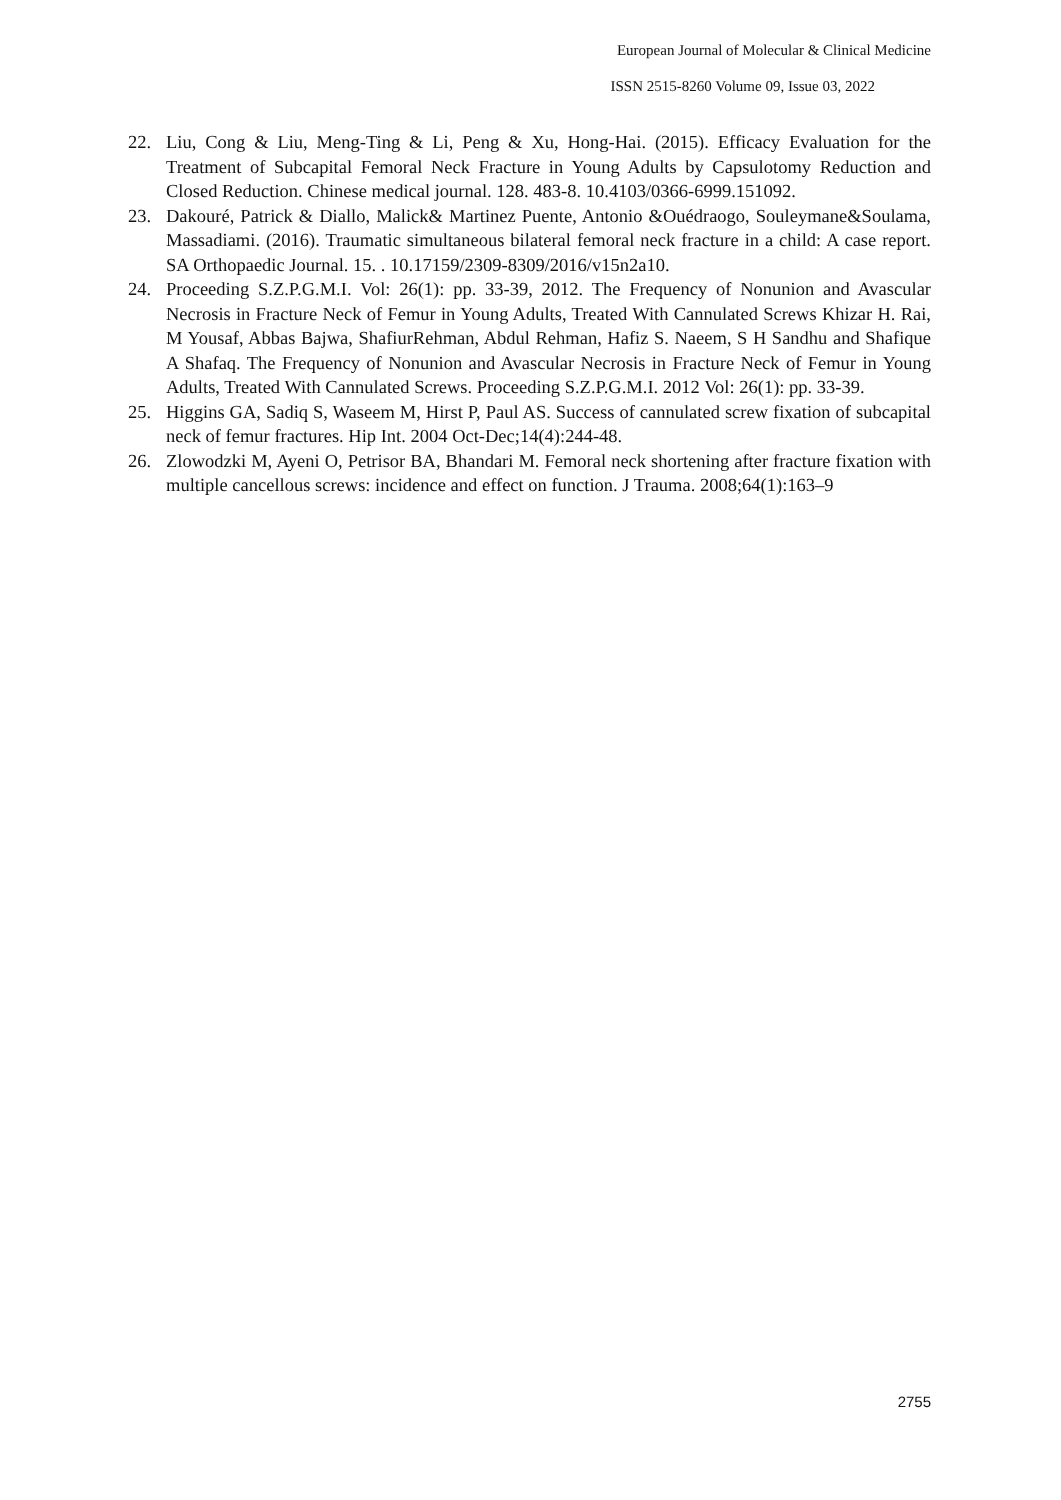European Journal of Molecular & Clinical Medicine
ISSN 2515-8260 Volume 09, Issue 03, 2022
22. Liu, Cong & Liu, Meng-Ting & Li, Peng & Xu, Hong-Hai. (2015). Efficacy Evaluation for the Treatment of Subcapital Femoral Neck Fracture in Young Adults by Capsulotomy Reduction and Closed Reduction. Chinese medical journal. 128. 483-8. 10.4103/0366-6999.151092.
23. Dakouré, Patrick & Diallo, Malick& Martinez Puente, Antonio &Ouédraogo, Souleymane&Soulama, Massadiami. (2016). Traumatic simultaneous bilateral femoral neck fracture in a child: A case report. SA Orthopaedic Journal. 15. . 10.17159/2309-8309/2016/v15n2a10.
24. Proceeding S.Z.P.G.M.I. Vol: 26(1): pp. 33-39, 2012. The Frequency of Nonunion and Avascular Necrosis in Fracture Neck of Femur in Young Adults, Treated With Cannulated Screws Khizar H. Rai, M Yousaf, Abbas Bajwa, ShafiurRehman, Abdul Rehman, Hafiz S. Naeem, S H Sandhu and Shafique A Shafaq. The Frequency of Nonunion and Avascular Necrosis in Fracture Neck of Femur in Young Adults, Treated With Cannulated Screws. Proceeding S.Z.P.G.M.I. 2012 Vol: 26(1): pp. 33-39.
25. Higgins GA, Sadiq S, Waseem M, Hirst P, Paul AS. Success of cannulated screw fixation of subcapital neck of femur fractures. Hip Int. 2004 Oct-Dec;14(4):244-48.
26. Zlowodzki M, Ayeni O, Petrisor BA, Bhandari M. Femoral neck shortening after fracture fixation with multiple cancellous screws: incidence and effect on function. J Trauma. 2008;64(1):163–9
2755